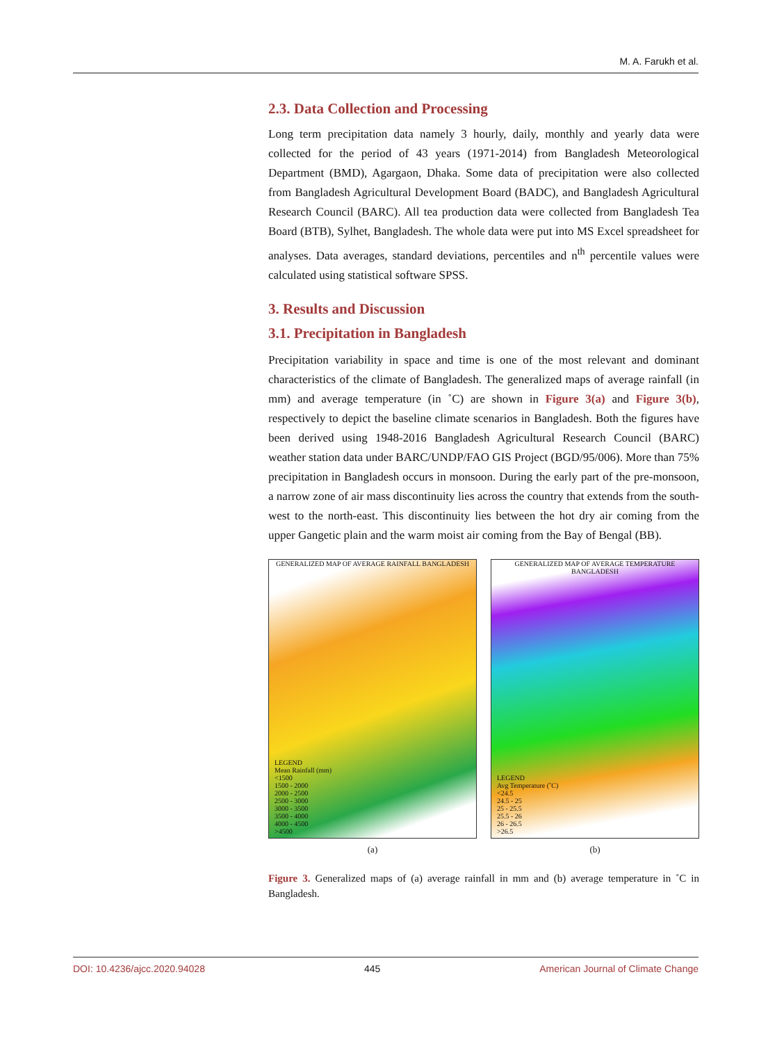M. A. Farukh et al.
2.3. Data Collection and Processing
Long term precipitation data namely 3 hourly, daily, monthly and yearly data were collected for the period of 43 years (1971-2014) from Bangladesh Meteorological Department (BMD), Agargaon, Dhaka. Some data of precipitation were also collected from Bangladesh Agricultural Development Board (BADC), and Bangladesh Agricultural Research Council (BARC). All tea production data were collected from Bangladesh Tea Board (BTB), Sylhet, Bangladesh. The whole data were put into MS Excel spreadsheet for analyses. Data averages, standard deviations, percentiles and n<sup>th</sup> percentile values were calculated using statistical software SPSS.
3. Results and Discussion
3.1. Precipitation in Bangladesh
Precipitation variability in space and time is one of the most relevant and dominant characteristics of the climate of Bangladesh. The generalized maps of average rainfall (in mm) and average temperature (in ˚C) are shown in Figure 3(a) and Figure 3(b), respectively to depict the baseline climate scenarios in Bangladesh. Both the figures have been derived using 1948-2016 Bangladesh Agricultural Research Council (BARC) weather station data under BARC/UNDP/FAO GIS Project (BGD/95/006). More than 75% precipitation in Bangladesh occurs in monsoon. During the early part of the pre-monsoon, a narrow zone of air mass discontinuity lies across the country that extends from the south-west to the north-east. This discontinuity lies between the hot dry air coming from the upper Gangetic plain and the warm moist air coming from the Bay of Bengal (BB).
GENERALIZED MAP OF AVERAGE RAINFALL BANGLADESH
LEGEND
Mean Rainfall (mm)
<1500
1500 - 2000
2000 - 2500
2500 - 3000
3000 - 3500
3500 - 4000
4000 - 4500
>4500
(a)
GENERALIZED MAP OF AVERAGE TEMPERATURE BANGLADESH
LEGEND
Avg Temperature (˚C)
<24.5
24.5 - 25
25 - 25.5
25.5 - 26
26 - 26.5
>26.5
(b)
Figure 3. Generalized maps of (a) average rainfall in mm and (b) average temperature in ˚C in Bangladesh.
DOI: 10.4236/ajcc.2020.94028 445 American Journal of Climate Change